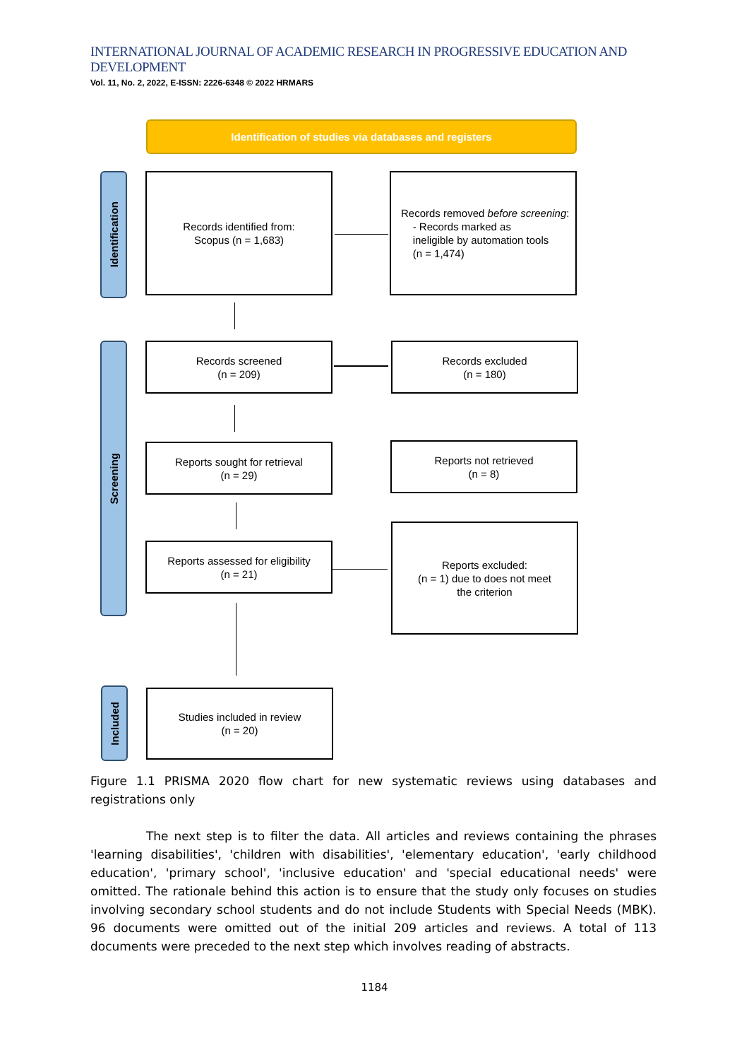INTERNATIONAL JOURNAL OF ACADEMIC RESEARCH IN PROGRESSIVE EDUCATION AND DEVELOPMENT
Vol. 11, No. 2, 2022, E-ISSN: 2226-6348 © 2022 HRMARS
Identification of studies via databases and registers
Identification
Screening
Included
Records identified from:
Scopus (n = 1,683)
Records removed before screening:
- Records marked as
ineligible by automation tools
(n = 1,474)
Records screened
(n = 209)
Records excluded
(n = 180)
Reports sought for retrieval
(n = 29)
Reports not retrieved
(n = 8)
Reports assessed for eligibility
(n = 21)
Reports excluded:
(n = 1) due to does not meet
the criterion
Studies included in review
(n = 20)
Figure 1.1 PRISMA 2020 flow chart for new systematic reviews using databases and registrations only
The next step is to filter the data. All articles and reviews containing the phrases 'learning disabilities', 'children with disabilities', 'elementary education', 'early childhood education', 'primary school', 'inclusive education' and 'special educational needs' were omitted. The rationale behind this action is to ensure that the study only focuses on studies involving secondary school students and do not include Students with Special Needs (MBK). 96 documents were omitted out of the initial 209 articles and reviews. A total of 113 documents were preceded to the next step which involves reading of abstracts.
1184